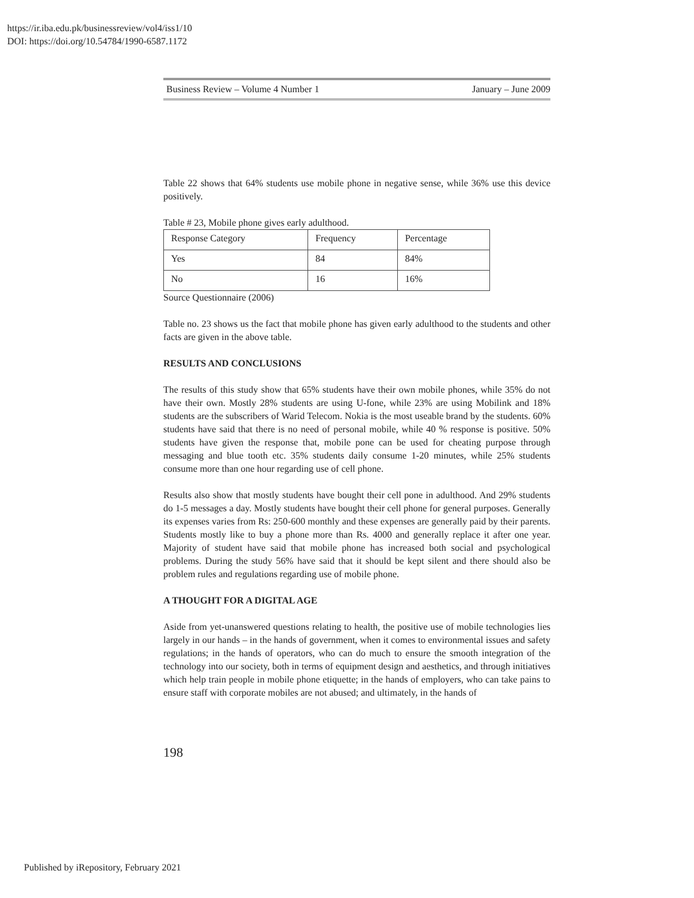https://ir.iba.edu.pk/businessreview/vol4/iss1/10
DOI: https://doi.org/10.54784/1990-6587.1172
Business Review – Volume 4 Number 1 January – June 2009
Table 22 shows that 64% students use mobile phone in negative sense, while 36% use this device positively.
Table # 23, Mobile phone gives early adulthood.
| Response Category | Frequency | Percentage |
| Yes | 84 | 84% |
| No | 16 | 16% |
Source Questionnaire (2006)
Table no. 23 shows us the fact that mobile phone has given early adulthood to the students and other facts are given in the above table.
RESULTS AND CONCLUSIONS
The results of this study show that 65% students have their own mobile phones, while 35% do not have their own. Mostly 28% students are using U-fone, while 23% are using Mobilink and 18% students are the subscribers of Warid Telecom. Nokia is the most useable brand by the students. 60% students have said that there is no need of personal mobile, while 40 % response is positive. 50% students have given the response that, mobile pone can be used for cheating purpose through messaging and blue tooth etc. 35% students daily consume 1-20 minutes, while 25% students consume more than one hour regarding use of cell phone.
Results also show that mostly students have bought their cell pone in adulthood. And 29% students do 1-5 messages a day. Mostly students have bought their cell phone for general purposes. Generally its expenses varies from Rs: 250-600 monthly and these expenses are generally paid by their parents. Students mostly like to buy a phone more than Rs. 4000 and generally replace it after one year. Majority of student have said that mobile phone has increased both social and psychological problems. During the study 56% have said that it should be kept silent and there should also be problem rules and regulations regarding use of mobile phone.
A THOUGHT FOR A DIGITAL AGE
Aside from yet-unanswered questions relating to health, the positive use of mobile technologies lies largely in our hands – in the hands of government, when it comes to environmental issues and safety regulations; in the hands of operators, who can do much to ensure the smooth integration of the technology into our society, both in terms of equipment design and aesthetics, and through initiatives which help train people in mobile phone etiquette; in the hands of employers, who can take pains to ensure staff with corporate mobiles are not abused; and ultimately, in the hands of
198
Published by iRepository, February 2021